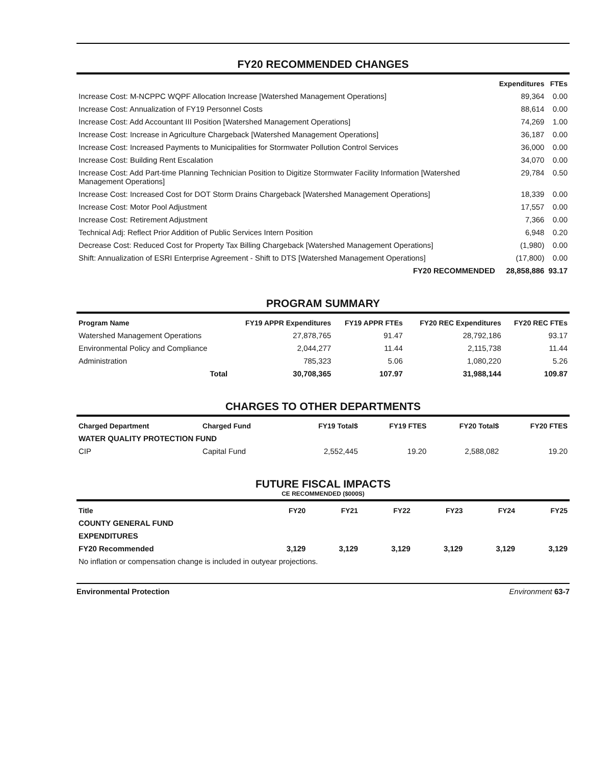FY20 RECOMMENDED CHANGES
| | Expenditures | FTEs |
| --- | --- | --- |
| Increase Cost: M-NCPPC WQPF Allocation Increase [Watershed Management Operations] | 89,364 | 0.00 |
| Increase Cost: Annualization of FY19 Personnel Costs | 88,614 | 0.00 |
| Increase Cost: Add Accountant III Position [Watershed Management Operations] | 74,269 | 1.00 |
| Increase Cost: Increase in Agriculture Chargeback [Watershed Management Operations] | 36,187 | 0.00 |
| Increase Cost: Increased Payments to Municipalities for Stormwater Pollution Control Services | 36,000 | 0.00 |
| Increase Cost: Building Rent Escalation | 34,070 | 0.00 |
| Increase Cost: Add Part-time Planning Technician Position to Digitize Stormwater Facility Information [Watershed Management Operations] | 29,784 | 0.50 |
| Increase Cost: Increased Cost for DOT Storm Drains Chargeback [Watershed Management Operations] | 18,339 | 0.00 |
| Increase Cost: Motor Pool Adjustment | 17,557 | 0.00 |
| Increase Cost: Retirement Adjustment | 7,366 | 0.00 |
| Technical Adj: Reflect Prior Addition of Public Services Intern Position | 6,948 | 0.20 |
| Decrease Cost: Reduced Cost for Property Tax Billing Chargeback [Watershed Management Operations] | (1,980) | 0.00 |
| Shift: Annualization of ESRI Enterprise Agreement - Shift to DTS [Watershed Management Operations] | (17,800) | 0.00 |
| FY20 RECOMMENDED | 28,858,886 | 93.17 |
PROGRAM SUMMARY
| Program Name | FY19 APPR Expenditures | FY19 APPR FTEs | FY20 REC Expenditures | FY20 REC FTEs |
| --- | --- | --- | --- | --- |
| Watershed Management Operations | 27,878,765 | 91.47 | 28,792,186 | 93.17 |
| Environmental Policy and Compliance | 2,044,277 | 11.44 | 2,115,738 | 11.44 |
| Administration | 785,323 | 5.06 | 1,080,220 | 5.26 |
| Total | 30,708,365 | 107.97 | 31,988,144 | 109.87 |
CHARGES TO OTHER DEPARTMENTS
| Charged Department | Charged Fund | FY19 Total$ | FY19 FTES | FY20 Total$ | FY20 FTES |
| --- | --- | --- | --- | --- | --- |
| WATER QUALITY PROTECTION FUND | | | | | |
| CIP | Capital Fund | 2,552,445 | 19.20 | 2,588,082 | 19.20 |
FUTURE FISCAL IMPACTS
CE RECOMMENDED ($000S)
| Title | FY20 | FY21 | FY22 | FY23 | FY24 | FY25 |
| --- | --- | --- | --- | --- | --- | --- |
| COUNTY GENERAL FUND | | | | | | |
| EXPENDITURES | | | | | | |
| FY20 Recommended | 3,129 | 3,129 | 3,129 | 3,129 | 3,129 | 3,129 |
| No inflation or compensation change is included in outyear projections. | | | | | | |
Environmental Protection Environment 63-7